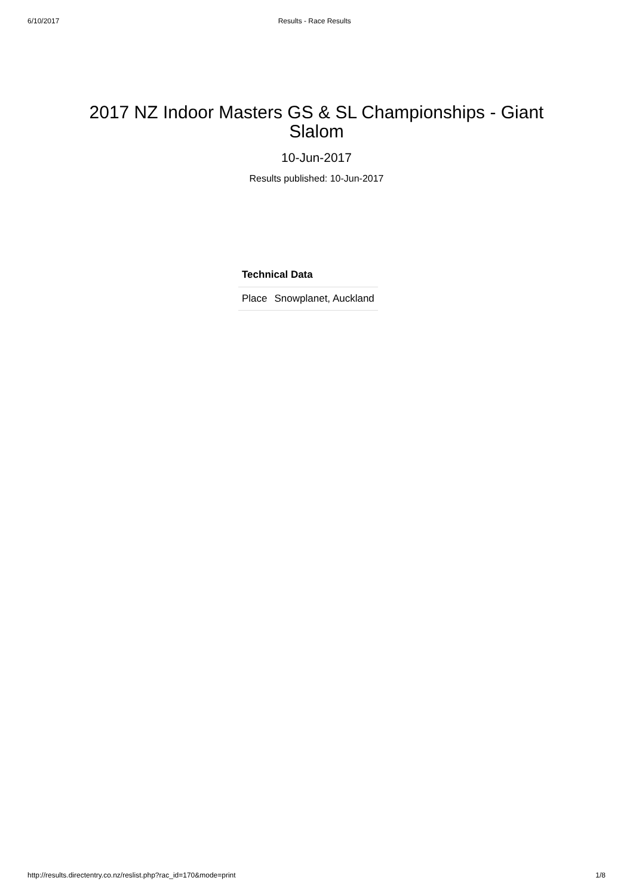6/10/2017 Results - Race Results
2017 NZ Indoor Masters GS & SL Championships - Giant Slalom
10-Jun-2017
Results published: 10-Jun-2017
| Technical Data | |
| --- | --- |
| Place | Snowplanet, Auckland |
http://results.directentry.co.nz/reslist.php?rac_id=170&mode=print 1/8